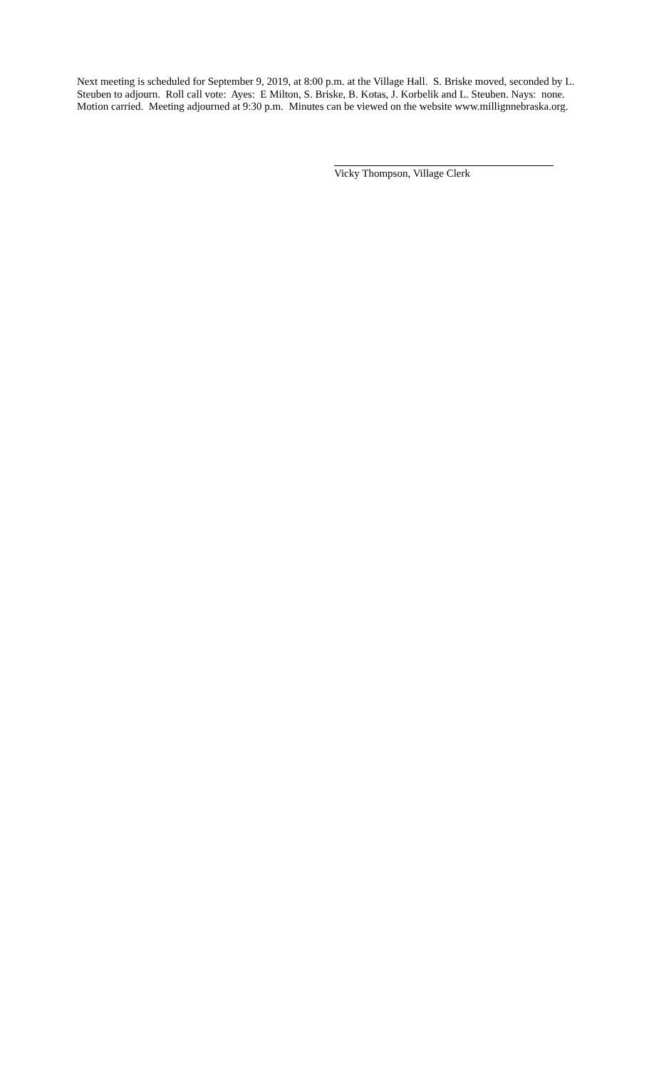Next meeting is scheduled for September 9, 2019, at 8:00 p.m. at the Village Hall. S. Briske moved, seconded by L. Steuben to adjourn. Roll call vote: Ayes: E Milton, S. Briske, B. Kotas, J. Korbelik and L. Steuben. Nays: none. Motion carried. Meeting adjourned at 9:30 p.m. Minutes can be viewed on the website www.millignnebraska.org.
Vicky Thompson, Village Clerk